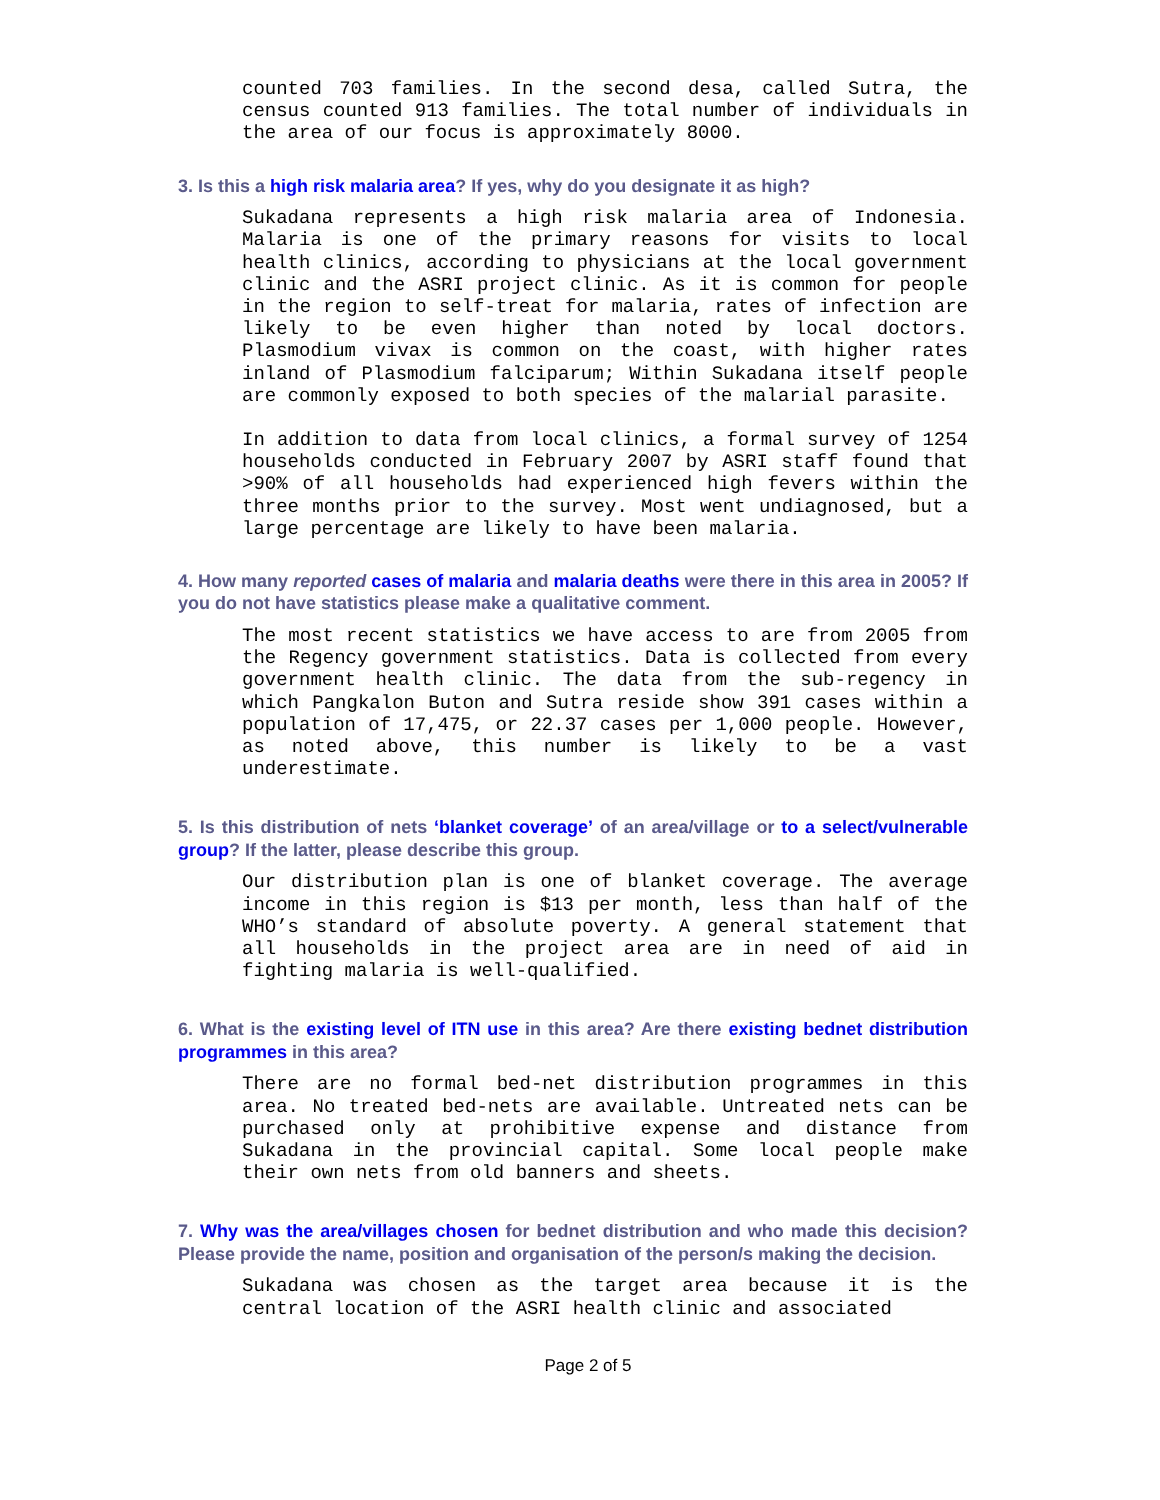counted 703 families. In the second desa, called Sutra, the census counted 913 families. The total number of individuals in the area of our focus is approximately 8000.
3. Is this a high risk malaria area? If yes, why do you designate it as high?
Sukadana represents a high risk malaria area of Indonesia. Malaria is one of the primary reasons for visits to local health clinics, according to physicians at the local government clinic and the ASRI project clinic. As it is common for people in the region to self-treat for malaria, rates of infection are likely to be even higher than noted by local doctors. Plasmodium vivax is common on the coast, with higher rates inland of Plasmodium falciparum; Within Sukadana itself people are commonly exposed to both species of the malarial parasite.
In addition to data from local clinics, a formal survey of 1254 households conducted in February 2007 by ASRI staff found that >90% of all households had experienced high fevers within the three months prior to the survey. Most went undiagnosed, but a large percentage are likely to have been malaria.
4. How many reported cases of malaria and malaria deaths were there in this area in 2005? If you do not have statistics please make a qualitative comment.
The most recent statistics we have access to are from 2005 from the Regency government statistics. Data is collected from every government health clinic. The data from the sub-regency in which Pangkalon Buton and Sutra reside show 391 cases within a population of 17,475, or 22.37 cases per 1,000 people. However, as noted above, this number is likely to be a vast underestimate.
5. Is this distribution of nets ‘blanket coverage’ of an area/village or to a select/vulnerable group? If the latter, please describe this group.
Our distribution plan is one of blanket coverage. The average income in this region is $13 per month, less than half of the WHO’s standard of absolute poverty. A general statement that all households in the project area are in need of aid in fighting malaria is well-qualified.
6. What is the existing level of ITN use in this area? Are there existing bednet distribution programmes in this area?
There are no formal bed-net distribution programmes in this area. No treated bed-nets are available. Untreated nets can be purchased only at prohibitive expense and distance from Sukadana in the provincial capital. Some local people make their own nets from old banners and sheets.
7. Why was the area/villages chosen for bednet distribution and who made this decision? Please provide the name, position and organisation of the person/s making the decision.
Sukadana was chosen as the target area because it is the central location of the ASRI health clinic and associated
Page 2 of 5